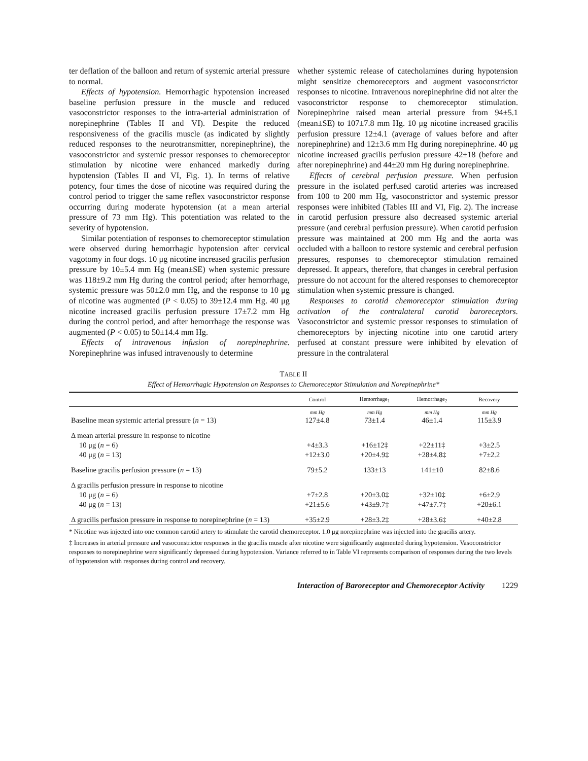ter deflation of the balloon and return of systemic arterial pressure to normal.
Effects of hypotension. Hemorrhagic hypotension increased baseline perfusion pressure in the muscle and reduced vasoconstrictor responses to the intra-arterial administration of norepinephrine (Tables II and VI). Despite the reduced responsiveness of the gracilis muscle (as indicated by slightly reduced responses to the neurotransmitter, norepinephrine), the vasoconstrictor and systemic pressor responses to chemoreceptor stimulation by nicotine were enhanced markedly during hypotension (Tables II and VI, Fig. 1). In terms of relative potency, four times the dose of nicotine was required during the control period to trigger the same reflex vasoconstrictor response occurring during moderate hypotension (at a mean arterial pressure of 73 mm Hg). This potentiation was related to the severity of hypotension.
Similar potentiation of responses to chemoreceptor stimulation were observed during hemorrhagic hypotension after cervical vagotomy in four dogs. 10 μg nicotine increased gracilis perfusion pressure by 10±5.4 mm Hg (mean±SE) when systemic pressure was 118±9.2 mm Hg during the control period; after hemorrhage, systemic pressure was 50±2.0 mm Hg, and the response to 10 μg of nicotine was augmented (P < 0.05) to 39±12.4 mm Hg. 40 μg nicotine increased gracilis perfusion pressure 17±7.2 mm Hg during the control period, and after hemorrhage the response was augmented (P < 0.05) to 50±14.4 mm Hg.
Effects of intravenous infusion of norepinephrine. Norepinephrine was infused intravenously to determine
whether systemic release of catecholamines during hypotension might sensitize chemoreceptors and augment vasoconstrictor responses to nicotine. Intravenous norepinephrine did not alter the vasoconstrictor response to chemoreceptor stimulation. Norepinephrine raised mean arterial pressure from 94±5.1 (mean±SE) to 107±7.8 mm Hg. 10 μg nicotine increased gracilis perfusion pressure 12±4.1 (average of values before and after norepinephrine) and 12±3.6 mm Hg during norepinephrine. 40 μg nicotine increased gracilis perfusion pressure 42±18 (before and after norepinephrine) and 44±20 mm Hg during norepinephrine.
Effects of cerebral perfusion pressure. When perfusion pressure in the isolated perfused carotid arteries was increased from 100 to 200 mm Hg, vasoconstrictor and systemic pressor responses were inhibited (Tables III and VI, Fig. 2). The increase in carotid perfusion pressure also decreased systemic arterial pressure (and cerebral perfusion pressure). When carotid perfusion pressure was maintained at 200 mm Hg and the aorta was occluded with a balloon to restore systemic and cerebral perfusion pressures, responses to chemoreceptor stimulation remained depressed. It appears, therefore, that changes in cerebral perfusion pressure do not account for the altered responses to chemoreceptor stimulation when systemic pressure is changed.
Responses to carotid chemoreceptor stimulation during activation of the contralateral carotid baroreceptors. Vasoconstrictor and systemic pressor responses to stimulation of chemoreceptors by injecting nicotine into one carotid artery perfused at constant pressure were inhibited by elevation of pressure in the contralateral
TABLE II
Effect of Hemorrhagic Hypotension on Responses to Chemoreceptor Stimulation and Norepinephrine*
| | Control | Hemorrhage<sub>1</sub> | Hemorrhage<sub>2</sub> | Recovery |
| --- | --- | --- | --- | --- |
| | mm Hg | mm Hg | mm Hg | mm Hg |
| Baseline mean systemic arterial pressure ( n = 13) | 127±4.8 | 73±1.4 | 46±1.4 | 115±3.9 |
| Δ mean arterial pressure in response to nicotine | | | | |
| 10 μg ( n = 6) | +4±3.3 | +16±12‡ | +22±11‡ | +3±2.5 |
| 40 μg ( n = 13) | +12±3.0 | +20±4.9‡ | +28±4.8‡ | +7±2.2 |
| Baseline gracilis perfusion pressure ( n = 13) | 79±5.2 | 133±13 | 141±10 | 82±8.6 |
| Δ gracilis perfusion pressure in response to nicotine | | | | |
| 10 μg ( n = 6) | +7±2.8 | +20±3.0‡ | +32±10‡ | +6±2.9 |
| 40 μg ( n = 13) | +21±5.6 | +43±9.7‡ | +47±7.7‡ | +20±6.1 |
| Δ gracilis perfusion pressure in response to norepinephrine ( n = 13) | +35±2.9 | +28±3.2‡ | +28±3.6‡ | +40±2.8 |
* Nicotine was injected into one common carotid artery to stimulate the carotid chemoreceptor. 1.0 μg norepinephrine was injected into the gracilis artery.
‡ Increases in arterial pressure and vasoconstrictor responses in the gracilis muscle after nicotine were significantly augmented during hypotension. Vasoconstrictor responses to norepinephrine were significantly depressed during hypotension. Variance referred to in Table VI represents comparison of responses during the two levels of hypotension with responses during control and recovery.
Interaction of Baroreceptor and Chemoreceptor Activity 1229